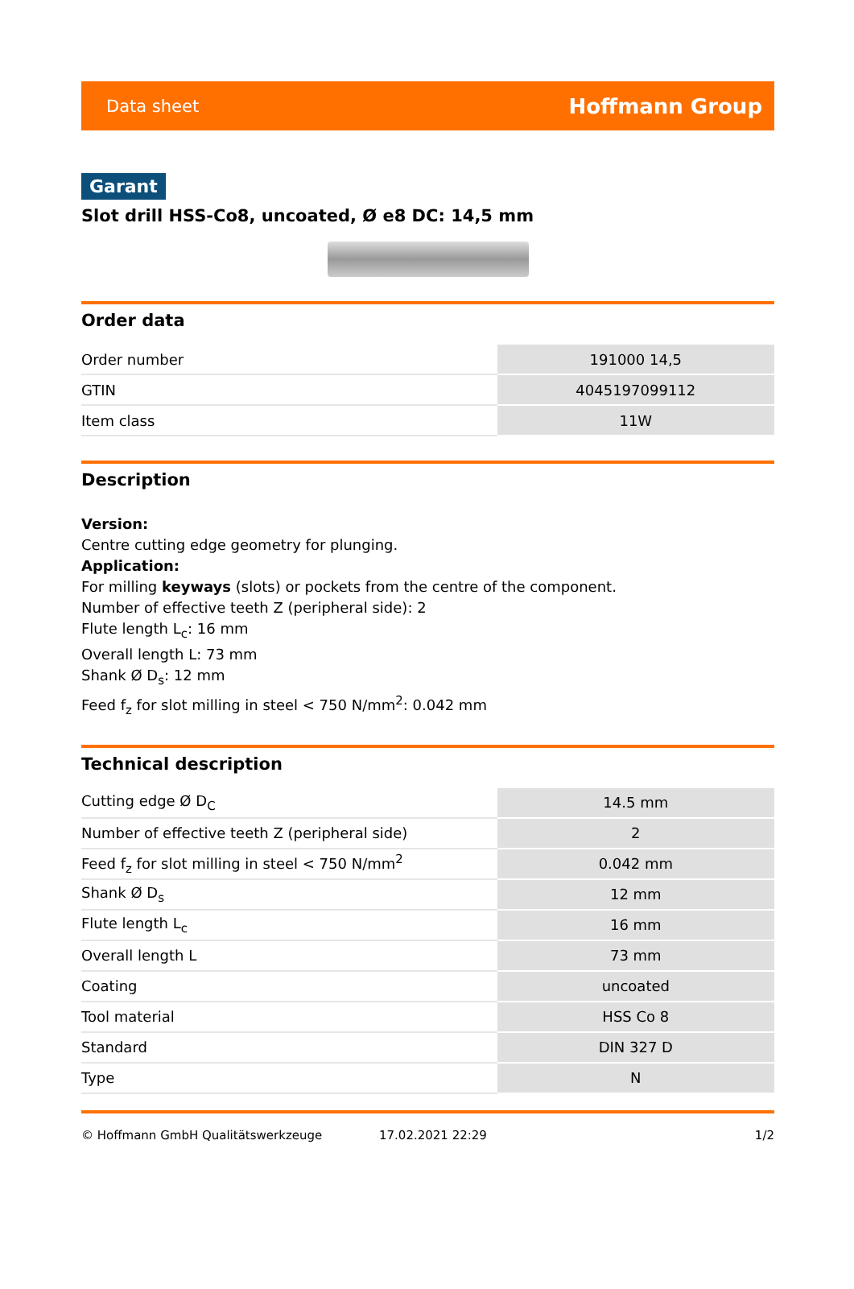Data sheet Hoffmann Group
Garant
Slot drill HSS-Co8, uncoated, Ø e8 DC: 14,5 mm
Order data
| Order number | 191000 14,5 |
| GTIN | 4045197099112 |
| Item class | 11W |
Description
Version:
Centre cutting edge geometry for plunging.
Application:
For milling keyways (slots) or pockets from the centre of the component.
Number of effective teeth Z (peripheral side): 2
Flute length L<sub>c</sub>: 16 mm
Overall length L: 73 mm
Shank Ø D<sub>s</sub>: 12 mm
Feed f<sub>z</sub> for slot milling in steel < 750 N/mm<sup>2</sup>: 0.042 mm
Technical description
| Cutting edge Ø D<sub>C</sub> | 14.5 mm |
| Number of effective teeth Z (peripheral side) | 2 |
| Feed f<sub>z</sub> for slot milling in steel < 750 N/mm<sup>2</sup> | 0.042 mm |
| Shank Ø D<sub>s</sub> | 12 mm |
| Flute length L<sub>c</sub> | 16 mm |
| Overall length L | 73 mm |
| Coating | uncoated |
| Tool material | HSS Co 8 |
| Standard | DIN 327 D |
| Type | N |
© Hoffmann GmbH Qualitätswerkzeuge 17.02.2021 22:29 1/2